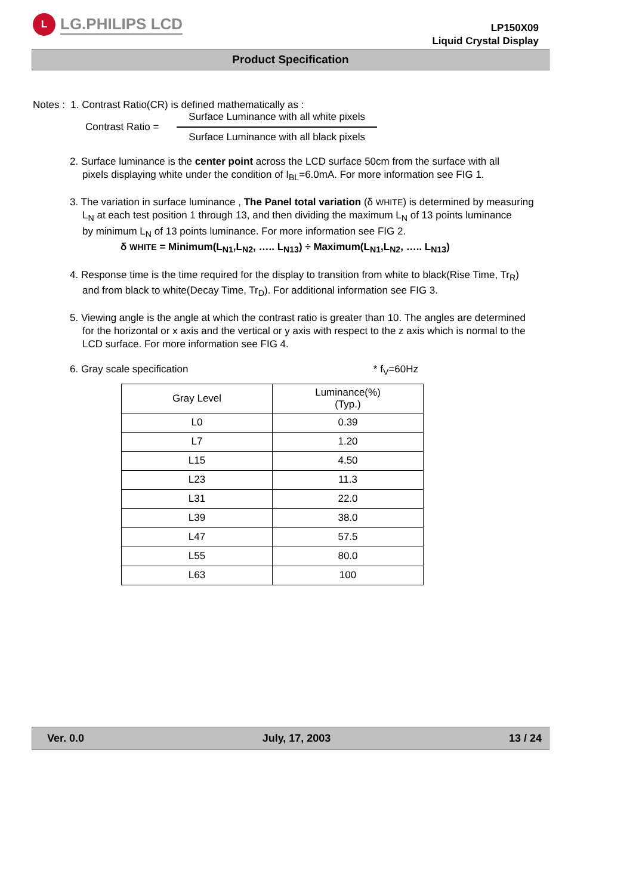L
LG.PHILIPS LCD
LP150X09
Liquid Crystal Display
Product Specification
Notes : 1. Contrast Ratio(CR) is defined mathematically as :
Contrast Ratio =
Surface Luminance with all white pixels
Surface Luminance with all black pixels
2. Surface luminance is the center point across the LCD surface 50cm from the surface with all
pixels displaying white under the condition of I<sub>BL</sub>=6.0mA. For more information see FIG 1.
3. The variation in surface luminance , The Panel total variation (δ WHITE) is determined by measuring
L<sub>N</sub> at each test position 1 through 13, and then dividing the maximum L<sub>N</sub> of 13 points luminance
by minimum L<sub>N</sub> of 13 points luminance. For more information see FIG 2.
δ WHITE = Minimum(L<sub>N1</sub>,L<sub>N2</sub>, ….. L<sub>N13</sub>) ÷ Maximum(L<sub>N1</sub>,L<sub>N2</sub>, ….. L<sub>N13</sub>)
4. Response time is the time required for the display to transition from white to black(Rise Time, Tr<sub>R</sub>)
and from black to white(Decay Time, Tr<sub>D</sub>). For additional information see FIG 3.
5. Viewing angle is the angle at which the contrast ratio is greater than 10. The angles are determined
for the horizontal or x axis and the vertical or y axis with respect to the z axis which is normal to the
LCD surface. For more information see FIG 4.
6. Gray scale specification * f<sub>V</sub>=60Hz
| Gray Level | Luminance(%) (Typ.) |
| L0 | 0.39 |
| L7 | 1.20 |
| L15 | 4.50 |
| L23 | 11.3 |
| L31 | 22.0 |
| L39 | 38.0 |
| L47 | 57.5 |
| L55 | 80.0 |
| L63 | 100 |
Ver. 0.0 July, 17, 2003 13 / 24